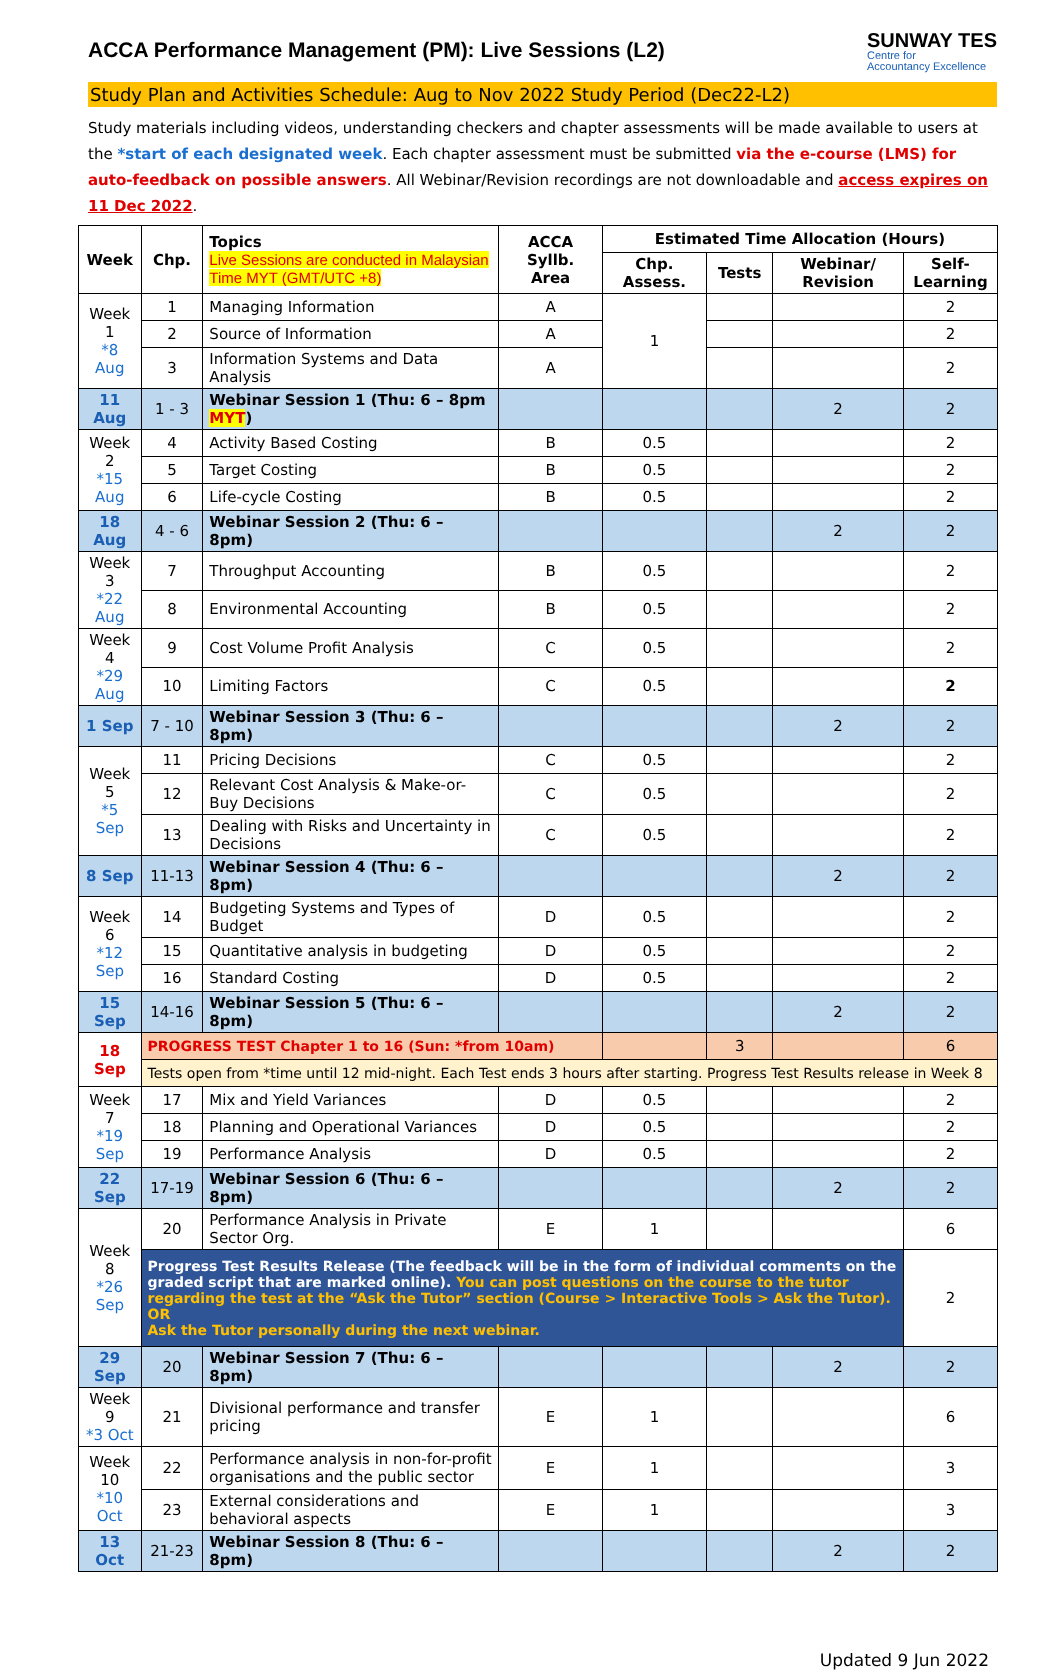ACCA Performance Management (PM): Live Sessions (L2)
SUNWAY TES
Centre for
Accountancy Excellence
Study Plan and Activities Schedule: Aug to Nov 2022 Study Period (Dec22-L2)
Study materials including videos, understanding checkers and chapter assessments will be made available to users at the *start of each designated week. Each chapter assessment must be submitted via the e-course (LMS) for auto-feedback on possible answers. All Webinar/Revision recordings are not downloadable and access expires on 11 Dec 2022.
| Week | Chp. | Topics Live Sessions are conducted in Malaysian Time MYT (GMT/UTC +8) | ACCA Syllb. Area | Estimated Time Allocation (Hours) | | | |
| --- | --- | --- | --- | --- | --- | --- | --- |
| | | | | Chp. Assess. | Tests | Webinar/ Revision | Self-Learning |
| Week 1 *8 Aug | 1 | Managing Information | A | 1 | | | 2 |
| | 2 | Source of Information | A | | | | 2 |
| | 3 | Information Systems and Data Analysis | A | | | | 2 |
| 11 Aug | 1 - 3 | Webinar Session 1 (Thu: 6 – 8pm MYT ) | | | | 2 | 2 |
| Week 2 *15 Aug | 4 | Activity Based Costing | B | 0.5 | | | 2 |
| | 5 | Target Costing | B | 0.5 | | | 2 |
| | 6 | Life-cycle Costing | B | 0.5 | | | 2 |
| 18 Aug | 4 - 6 | Webinar Session 2 (Thu: 6 – 8pm) | | | | 2 | 2 |
| Week 3 *22 Aug | 7 | Throughput Accounting | B | 0.5 | | | 2 |
| | 8 | Environmental Accounting | B | 0.5 | | | 2 |
| Week 4 *29 Aug | 9 | Cost Volume Profit Analysis | C | 0.5 | | | 2 |
| | 10 | Limiting Factors | C | 0.5 | | | 2 |
| 1 Sep | 7 - 10 | Webinar Session 3 (Thu: 6 – 8pm) | | | | 2 | 2 |
| Week 5 *5 Sep | 11 | Pricing Decisions | C | 0.5 | | | 2 |
| | 12 | Relevant Cost Analysis & Make-or-Buy Decisions | C | 0.5 | | | 2 |
| | 13 | Dealing with Risks and Uncertainty in Decisions | C | 0.5 | | | 2 |
| 8 Sep | 11-13 | Webinar Session 4 (Thu: 6 – 8pm) | | | | 2 | 2 |
| Week 6 *12 Sep | 14 | Budgeting Systems and Types of Budget | D | 0.5 | | | 2 |
| | 15 | Quantitative analysis in budgeting | D | 0.5 | | | 2 |
| | 16 | Standard Costing | D | 0.5 | | | 2 |
| 15 Sep | 14-16 | Webinar Session 5 (Thu: 6 – 8pm) | | | | 2 | 2 |
| 18 Sep | PROGRESS TEST Chapter 1 to 16 (Sun: *from 10am) | | | | 3 | | 6 |
| | Tests open from *time until 12 mid-night. Each Test ends 3 hours after starting. Progress Test Results release in Week 8 | | | | | | |
| Week 7 *19 Sep | 17 | Mix and Yield Variances | D | 0.5 | | | 2 |
| | 18 | Planning and Operational Variances | D | 0.5 | | | 2 |
| | 19 | Performance Analysis | D | 0.5 | | | 2 |
| 22 Sep | 17-19 | Webinar Session 6 (Thu: 6 – 8pm) | | | | 2 | 2 |
| Week 8 *26 Sep | 20 | Performance Analysis in Private Sector Org. | E | 1 | | | 6 |
| | Progress Test Results Release (The feedback will be in the form of individual comments on the graded script that are marked online). You can post questions on the course to the tutor regarding the test at the “Ask the Tutor” section (Course > Interactive Tools > Ask the Tutor). OR Ask the Tutor personally during the next webinar. | | | | | | 2 |
| 29 Sep | 20 | Webinar Session 7 (Thu: 6 – 8pm) | | | | 2 | 2 |
| Week 9 *3 Oct | 21 | Divisional performance and transfer pricing | E | 1 | | | 6 |
| Week 10 *10 Oct | 22 | Performance analysis in non-for-profit organisations and the public sector | E | 1 | | | 3 |
| | 23 | External considerations and behavioral aspects | E | 1 | | | 3 |
| 13 Oct | 21-23 | Webinar Session 8 (Thu: 6 – 8pm) | | | | 2 | 2 |
Updated 9 Jun 2022